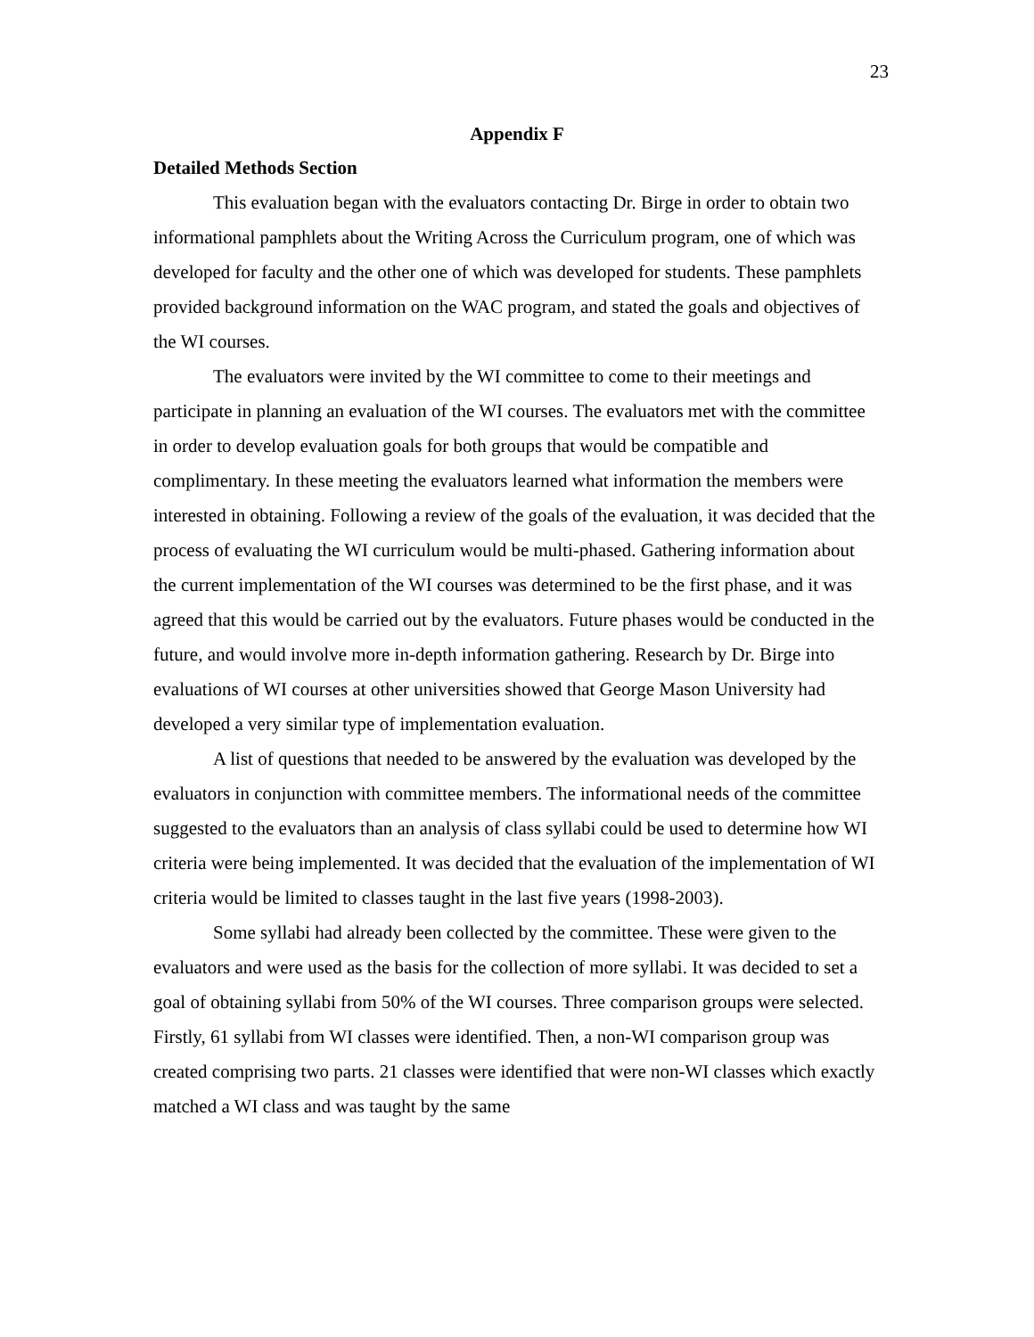23
Appendix F
Detailed Methods Section
This evaluation began with the evaluators contacting Dr. Birge in order to obtain two informational pamphlets about the Writing Across the Curriculum program, one of which was developed for faculty and the other one of which was developed for students. These pamphlets provided background information on the WAC program, and stated the goals and objectives of the WI courses.
The evaluators were invited by the WI committee to come to their meetings and participate in planning an evaluation of the WI courses. The evaluators met with the committee in order to develop evaluation goals for both groups that would be compatible and complimentary. In these meeting the evaluators learned what information the members were interested in obtaining. Following a review of the goals of the evaluation, it was decided that the process of evaluating the WI curriculum would be multi-phased. Gathering information about the current implementation of the WI courses was determined to be the first phase, and it was agreed that this would be carried out by the evaluators. Future phases would be conducted in the future, and would involve more in-depth information gathering. Research by Dr. Birge into evaluations of WI courses at other universities showed that George Mason University had developed a very similar type of implementation evaluation.
A list of questions that needed to be answered by the evaluation was developed by the evaluators in conjunction with committee members. The informational needs of the committee suggested to the evaluators than an analysis of class syllabi could be used to determine how WI criteria were being implemented. It was decided that the evaluation of the implementation of WI criteria would be limited to classes taught in the last five years (1998-2003).
Some syllabi had already been collected by the committee. These were given to the evaluators and were used as the basis for the collection of more syllabi. It was decided to set a goal of obtaining syllabi from 50% of the WI courses. Three comparison groups were selected. Firstly, 61 syllabi from WI classes were identified. Then, a non-WI comparison group was created comprising two parts. 21 classes were identified that were non-WI classes which exactly matched a WI class and was taught by the same